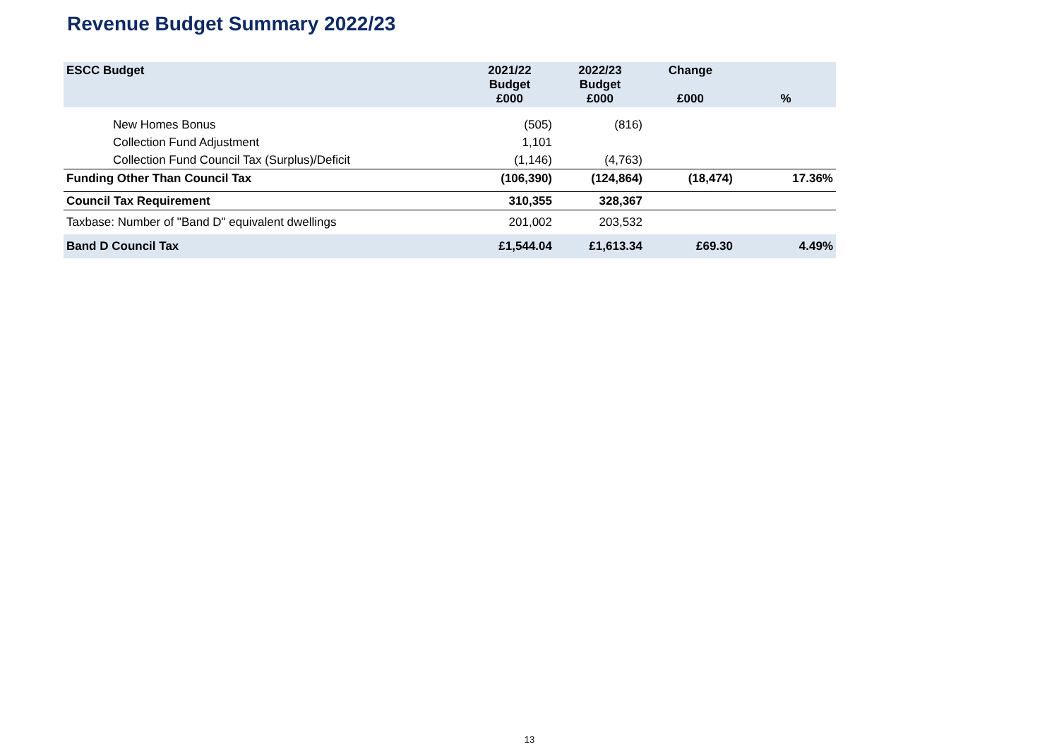Revenue Budget Summary 2022/23
| ESCC Budget | 2021/22 Budget £000 | 2022/23 Budget £000 | Change £000 | % |
| --- | --- | --- | --- | --- |
| New Homes Bonus | (505) | (816) | | |
| Collection Fund Adjustment | 1,101 | | | |
| Collection Fund Council Tax (Surplus)/Deficit | (1,146) | (4,763) | | |
| Funding Other Than Council Tax | (106,390) | (124,864) | (18,474) | 17.36% |
| Council Tax Requirement | 310,355 | 328,367 | | |
| Taxbase: Number of "Band D" equivalent dwellings | 201,002 | 203,532 | | |
| Band D Council Tax | £1,544.04 | £1,613.34 | £69.30 | 4.49% |
13